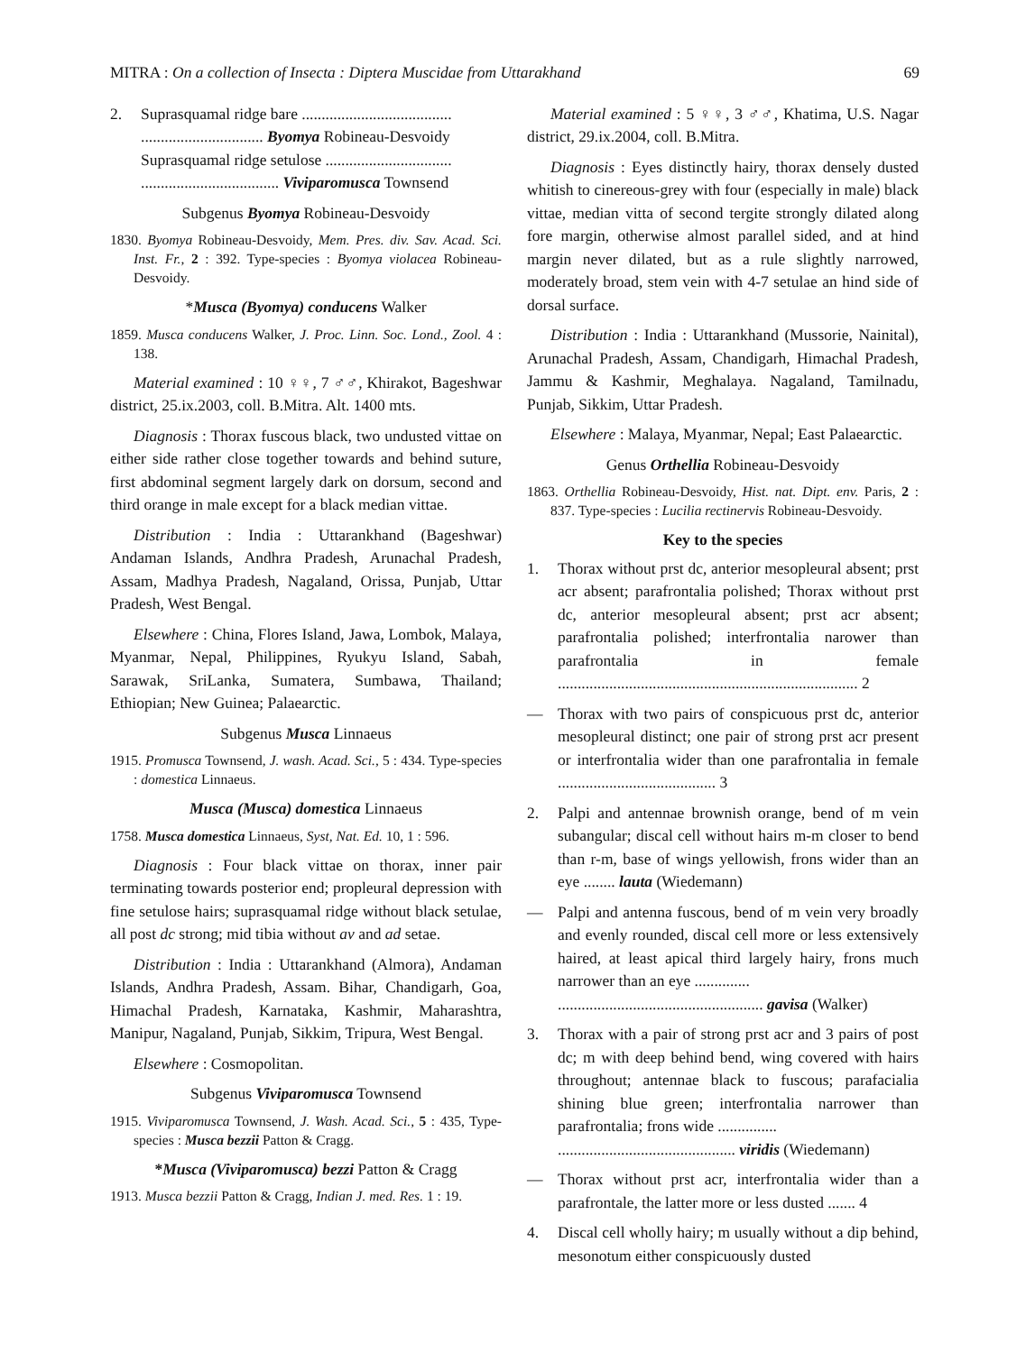MITRA : On a collection of Insecta : Diptera Muscidae from Uttarakhand 69
2. Suprasquamal ridge bare ......................................
............................... Byomya Robineau-Desvoidy
Suprasquamal ridge setulose ................................
................................... Viviparomusca Townsend
Subgenus Byomya Robineau-Desvoidy
1830. Byomya Robineau-Desvoidy, Mem. Pres. div. Sav. Acad. Sci. Inst. Fr., 2 : 392. Type-species : Byomya violacea Robineau-Desvoidy.
*Musca (Byomya) conducens Walker
1859. Musca conducens Walker, J. Proc. Linn. Soc. Lond., Zool. 4 : 138.
Material examined : 10 ♀♀, 7 ♂♂, Khirakot, Bageshwar district, 25.ix.2003, coll. B.Mitra. Alt. 1400 mts.
Diagnosis : Thorax fuscous black, two undusted vittae on either side rather close together towards and behind suture, first abdominal segment largely dark on dorsum, second and third orange in male except for a black median vittae.
Distribution : India : Uttarankhand (Bageshwar) Andaman Islands, Andhra Pradesh, Arunachal Pradesh, Assam, Madhya Pradesh, Nagaland, Orissa, Punjab, Uttar Pradesh, West Bengal.
Elsewhere : China, Flores Island, Jawa, Lombok, Malaya, Myanmar, Nepal, Philippines, Ryukyu Island, Sabah, Sarawak, SriLanka, Sumatera, Sumbawa, Thailand; Ethiopian; New Guinea; Palaearctic.
Subgenus Musca Linnaeus
1915. Promusca Townsend, J. wash. Acad. Sci., 5 : 434. Type-species : domestica Linnaeus.
Musca (Musca) domestica Linnaeus
1758. Musca domestica Linnaeus, Syst, Nat. Ed. 10, 1 : 596.
Diagnosis : Four black vittae on thorax, inner pair terminating towards posterior end; propleural depression with fine setulose hairs; suprasquamal ridge without black setulae, all post dc strong; mid tibia without av and ad setae.
Distribution : India : Uttarankhand (Almora), Andaman Islands, Andhra Pradesh, Assam. Bihar, Chandigarh, Goa, Himachal Pradesh, Karnataka, Kashmir, Maharashtra, Manipur, Nagaland, Punjab, Sikkim, Tripura, West Bengal.
Elsewhere : Cosmopolitan.
Subgenus Viviparomusca Townsend
1915. Viviparomusca Townsend, J. Wash. Acad. Sci., 5 : 435, Type-species : Musca bezzii Patton & Cragg.
*Musca (Viviparomusca) bezzi Patton & Cragg
1913. Musca bezzii Patton & Cragg, Indian J. med. Res. 1 : 19.
Material examined : 5 ♀♀, 3 ♂♂, Khatima, U.S. Nagar district, 29.ix.2004, coll. B.Mitra.
Diagnosis : Eyes distinctly hairy, thorax densely dusted whitish to cinereous-grey with four (especially in male) black vittae, median vitta of second tergite strongly dilated along fore margin, otherwise almost parallel sided, and at hind margin never dilated, but as a rule slightly narrowed, moderately broad, stem vein with 4-7 setulae an hind side of dorsal surface.
Distribution : India : Uttarankhand (Mussorie, Nainital), Arunachal Pradesh, Assam, Chandigarh, Himachal Pradesh, Jammu & Kashmir, Meghalaya. Nagaland, Tamilnadu, Punjab, Sikkim, Uttar Pradesh.
Elsewhere : Malaya, Myanmar, Nepal; East Palaearctic.
Genus Orthellia Robineau-Desvoidy
1863. Orthellia Robineau-Desvoidy, Hist. nat. Dipt. env. Paris, 2 : 837. Type-species : Lucilia rectinervis Robineau-Desvoidy.
Key to the species
1. Thorax without prst dc, anterior mesopleural absent; prst acr absent; parafrontalia polished; Thorax without prst dc, anterior mesopleural absent; prst acr absent; parafrontalia polished; interfrontalia narower than parafrontalia in female ............................................................................ 2
— Thorax with two pairs of conspicuous prst dc, anterior mesopleural distinct; one pair of strong prst acr present or interfrontalia wider than one parafrontalia in female ........................................ 3
2. Palpi and antennae brownish orange, bend of m vein subangular; discal cell without hairs m-m closer to bend than r-m, base of wings yellowish, frons wider than an eye ........ lauta (Wiedemann)
— Palpi and antenna fuscous, bend of m vein very broadly and evenly rounded, discal cell more or less extensively haired, at least apical third largely hairy, frons much narrower than an eye ..............
.................................................... gavisa (Walker)
3. Thorax with a pair of strong prst acr and 3 pairs of post dc; m with deep behind bend, wing covered with hairs throughout; antennae black to fuscous; parafacialia shining blue green; interfrontalia narrower than parafrontalia; frons wide ...............
............................................. viridis (Wiedemann)
— Thorax without prst acr, interfrontalia wider than a parafrontale, the latter more or less dusted ....... 4
4. Discal cell wholly hairy; m usually without a dip behind, mesonotum either conspicuously dusted